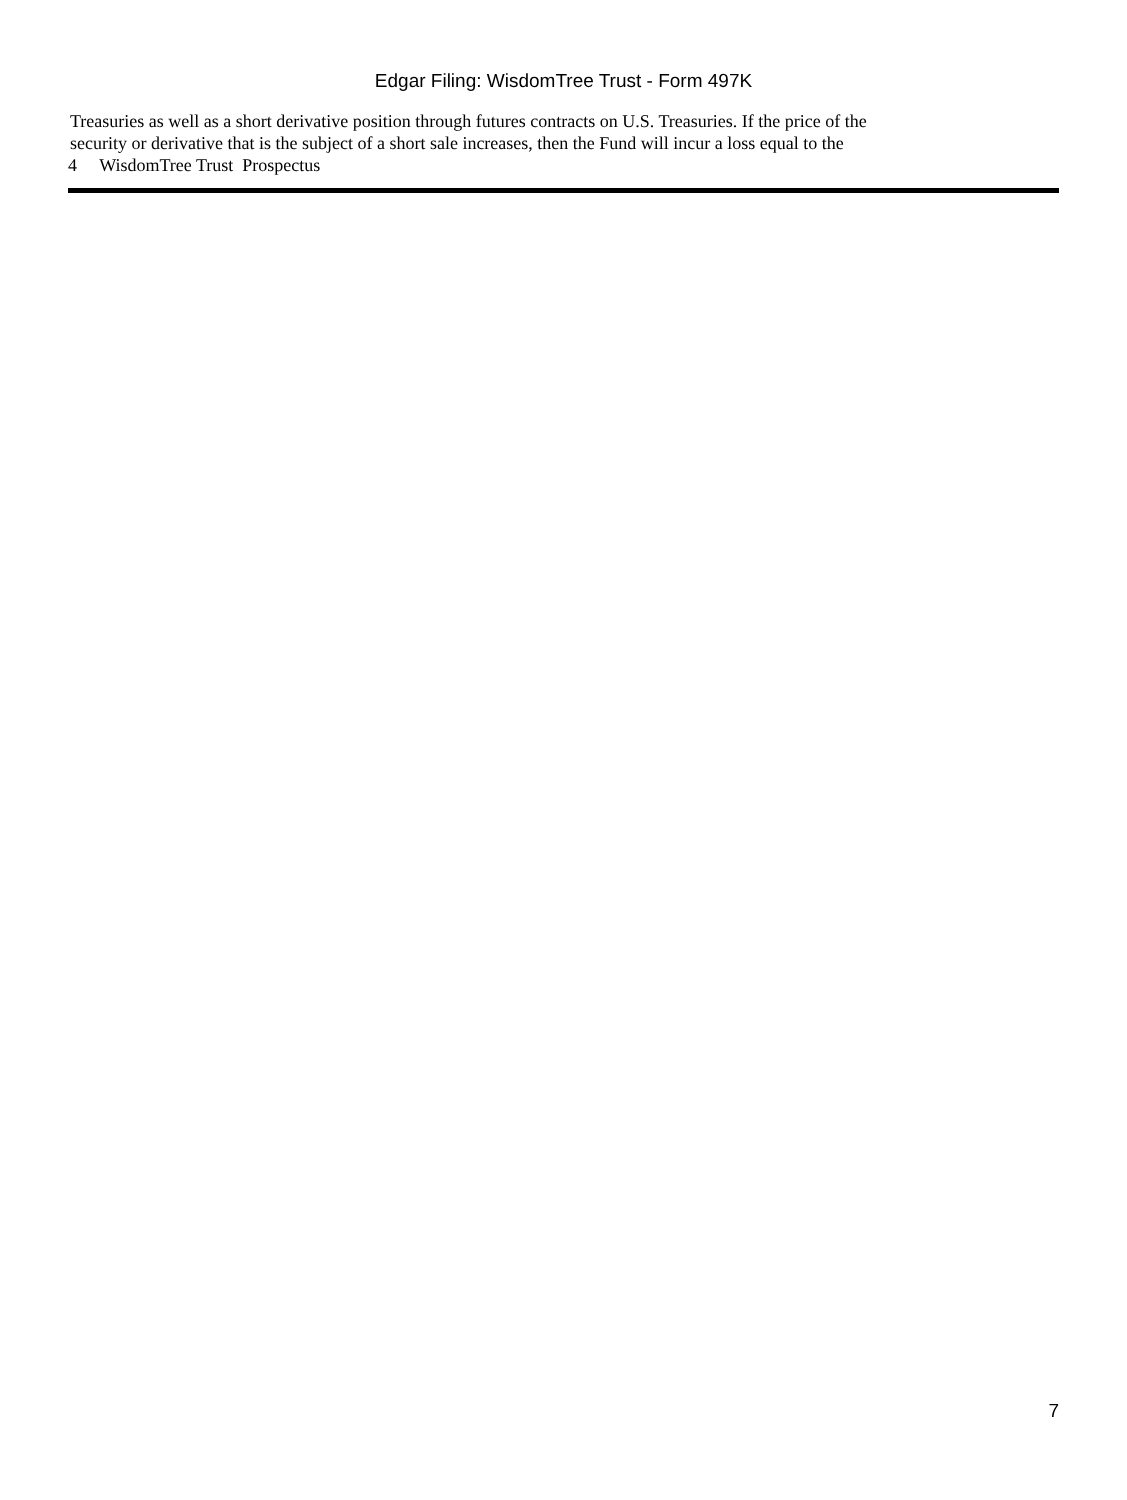Edgar Filing: WisdomTree Trust - Form 497K
Treasuries as well as a short derivative position through futures contracts on U.S. Treasuries. If the price of the
security or derivative that is the subject of a short sale increases, then the Fund will incur a loss equal to the
4 WisdomTree Trust Prospectus
7